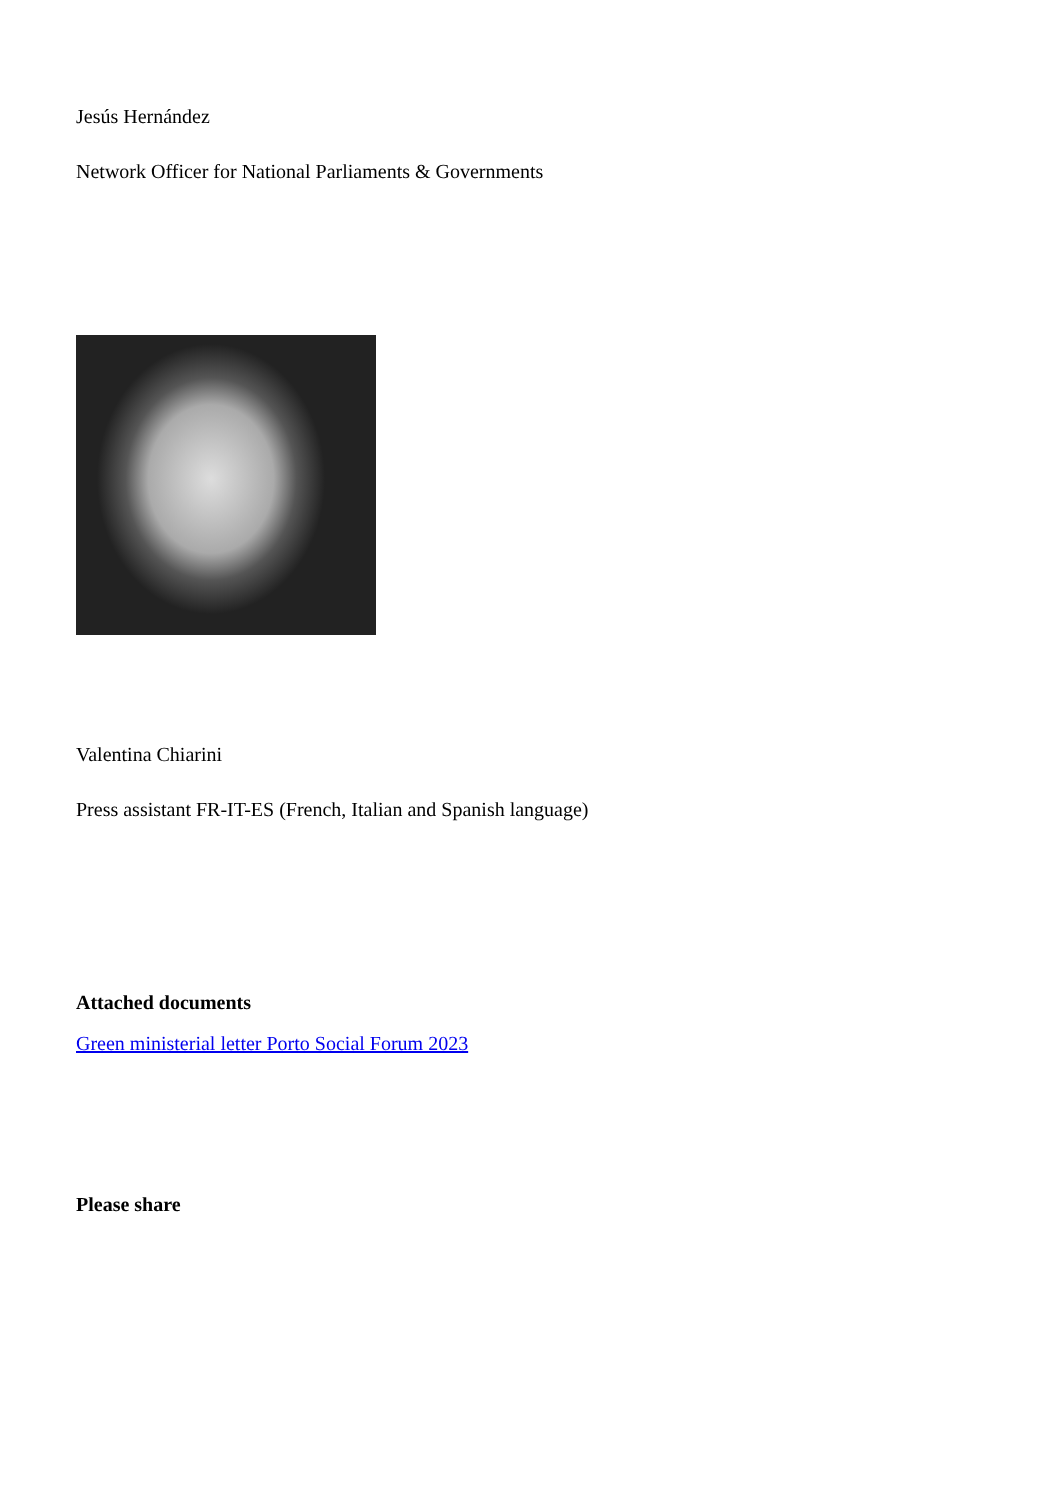Jesús Hernández
Network Officer for National Parliaments & Governments
Valentina Chiarini
Press assistant FR-IT-ES (French, Italian and Spanish language)
Attached documents
Green ministerial letter Porto Social Forum 2023
Please share